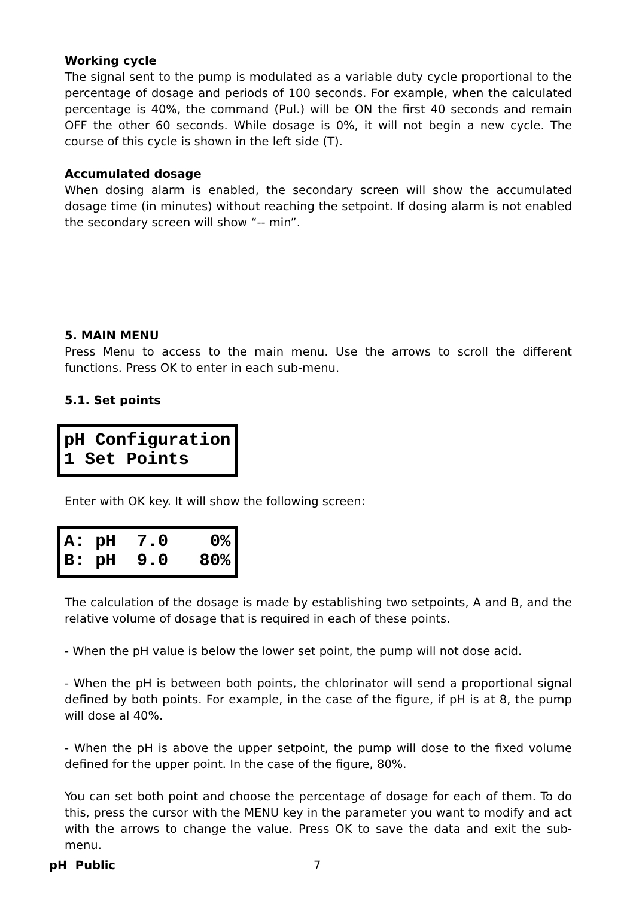Working cycle
The signal sent to the pump is modulated as a variable duty cycle proportional to the percentage of dosage and periods of 100 seconds. For example, when the calculated percentage is 40%, the command (Pul.) will be ON the first 40 seconds and remain OFF the other 60 seconds. While dosage is 0%, it will not begin a new cycle. The course of this cycle is shown in the left side (T).
Accumulated dosage
When dosing alarm is enabled, the secondary screen will show the accumulated dosage time (in minutes) without reaching the setpoint. If dosing alarm is not enabled the secondary screen will show “-- min”.
5. MAIN MENU
Press Menu to access to the main menu. Use the arrows to scroll the different functions. Press OK to enter in each sub-menu.
5.1. Set points
pH Configuration 1 Set Points
Enter with OK key. It will show the following screen:
A: pH 7.0 0% B: pH 9.0 80%
The calculation of the dosage is made by establishing two setpoints, A and B, and the relative volume of dosage that is required in each of these points.
- When the pH value is below the lower set point, the pump will not dose acid.
- When the pH is between both points, the chlorinator will send a proportional signal defined by both points. For example, in the case of the figure, if pH is at 8, the pump will dose al 40%.
- When the pH is above the upper setpoint, the pump will dose to the fixed volume defined for the upper point. In the case of the figure, 80%.
You can set both point and choose the percentage of dosage for each of them. To do this, press the cursor with the MENU key in the parameter you want to modify and act with the arrows to change the value. Press OK to save the data and exit the sub-menu.
pH Public 7